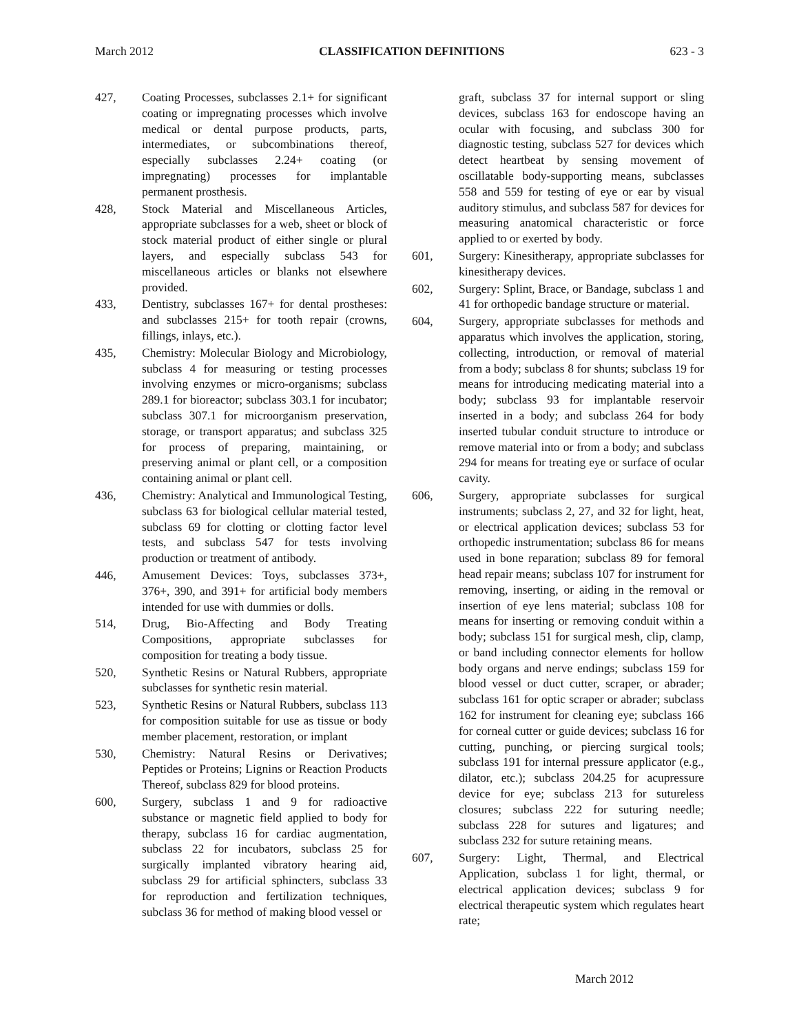March 2012 CLASSIFICATION DEFINITIONS 623 - 3
427, Coating Processes, subclasses 2.1+ for significant coating or impregnating processes which involve medical or dental purpose products, parts, intermediates, or subcombinations thereof, especially subclasses 2.24+ coating (or impregnating) processes for implantable permanent prosthesis.
428, Stock Material and Miscellaneous Articles, appropriate subclasses for a web, sheet or block of stock material product of either single or plural layers, and especially subclass 543 for miscellaneous articles or blanks not elsewhere provided.
433, Dentistry, subclasses 167+ for dental prostheses: and subclasses 215+ for tooth repair (crowns, fillings, inlays, etc.).
435, Chemistry: Molecular Biology and Microbiology, subclass 4 for measuring or testing processes involving enzymes or micro-organisms; subclass 289.1 for bioreactor; subclass 303.1 for incubator; subclass 307.1 for microorganism preservation, storage, or transport apparatus; and subclass 325 for process of preparing, maintaining, or preserving animal or plant cell, or a composition containing animal or plant cell.
436, Chemistry: Analytical and Immunological Testing, subclass 63 for biological cellular material tested, subclass 69 for clotting or clotting factor level tests, and subclass 547 for tests involving production or treatment of antibody.
446, Amusement Devices: Toys, subclasses 373+, 376+, 390, and 391+ for artificial body members intended for use with dummies or dolls.
514, Drug, Bio-Affecting and Body Treating Compositions, appropriate subclasses for composition for treating a body tissue.
520, Synthetic Resins or Natural Rubbers, appropriate subclasses for synthetic resin material.
523, Synthetic Resins or Natural Rubbers, subclass 113 for composition suitable for use as tissue or body member placement, restoration, or implant
530, Chemistry: Natural Resins or Derivatives; Peptides or Proteins; Lignins or Reaction Products Thereof, subclass 829 for blood proteins.
600, Surgery, subclass 1 and 9 for radioactive substance or magnetic field applied to body for therapy, subclass 16 for cardiac augmentation, subclass 22 for incubators, subclass 25 for surgically implanted vibratory hearing aid, subclass 29 for artificial sphincters, subclass 33 for reproduction and fertilization techniques, subclass 36 for method of making blood vessel or
graft, subclass 37 for internal support or sling devices, subclass 163 for endoscope having an ocular with focusing, and subclass 300 for diagnostic testing, subclass 527 for devices which detect heartbeat by sensing movement of oscillatable body-supporting means, subclasses 558 and 559 for testing of eye or ear by visual auditory stimulus, and subclass 587 for devices for measuring anatomical characteristic or force applied to or exerted by body.
601, Surgery: Kinesitherapy, appropriate subclasses for kinesitherapy devices.
602, Surgery: Splint, Brace, or Bandage, subclass 1 and 41 for orthopedic bandage structure or material.
604, Surgery, appropriate subclasses for methods and apparatus which involves the application, storing, collecting, introduction, or removal of material from a body; subclass 8 for shunts; subclass 19 for means for introducing medicating material into a body; subclass 93 for implantable reservoir inserted in a body; and subclass 264 for body inserted tubular conduit structure to introduce or remove material into or from a body; and subclass 294 for means for treating eye or surface of ocular cavity.
606, Surgery, appropriate subclasses for surgical instruments; subclass 2, 27, and 32 for light, heat, or electrical application devices; subclass 53 for orthopedic instrumentation; subclass 86 for means used in bone reparation; subclass 89 for femoral head repair means; subclass 107 for instrument for removing, inserting, or aiding in the removal or insertion of eye lens material; subclass 108 for means for inserting or removing conduit within a body; subclass 151 for surgical mesh, clip, clamp, or band including connector elements for hollow body organs and nerve endings; subclass 159 for blood vessel or duct cutter, scraper, or abrader; subclass 161 for optic scraper or abrader; subclass 162 for instrument for cleaning eye; subclass 166 for corneal cutter or guide devices; subclass 16 for cutting, punching, or piercing surgical tools; subclass 191 for internal pressure applicator (e.g., dilator, etc.); subclass 204.25 for acupressure device for eye; subclass 213 for sutureless closures; subclass 222 for suturing needle; subclass 228 for sutures and ligatures; and subclass 232 for suture retaining means.
607, Surgery: Light, Thermal, and Electrical Application, subclass 1 for light, thermal, or electrical application devices; subclass 9 for electrical therapeutic system which regulates heart rate;
March 2012